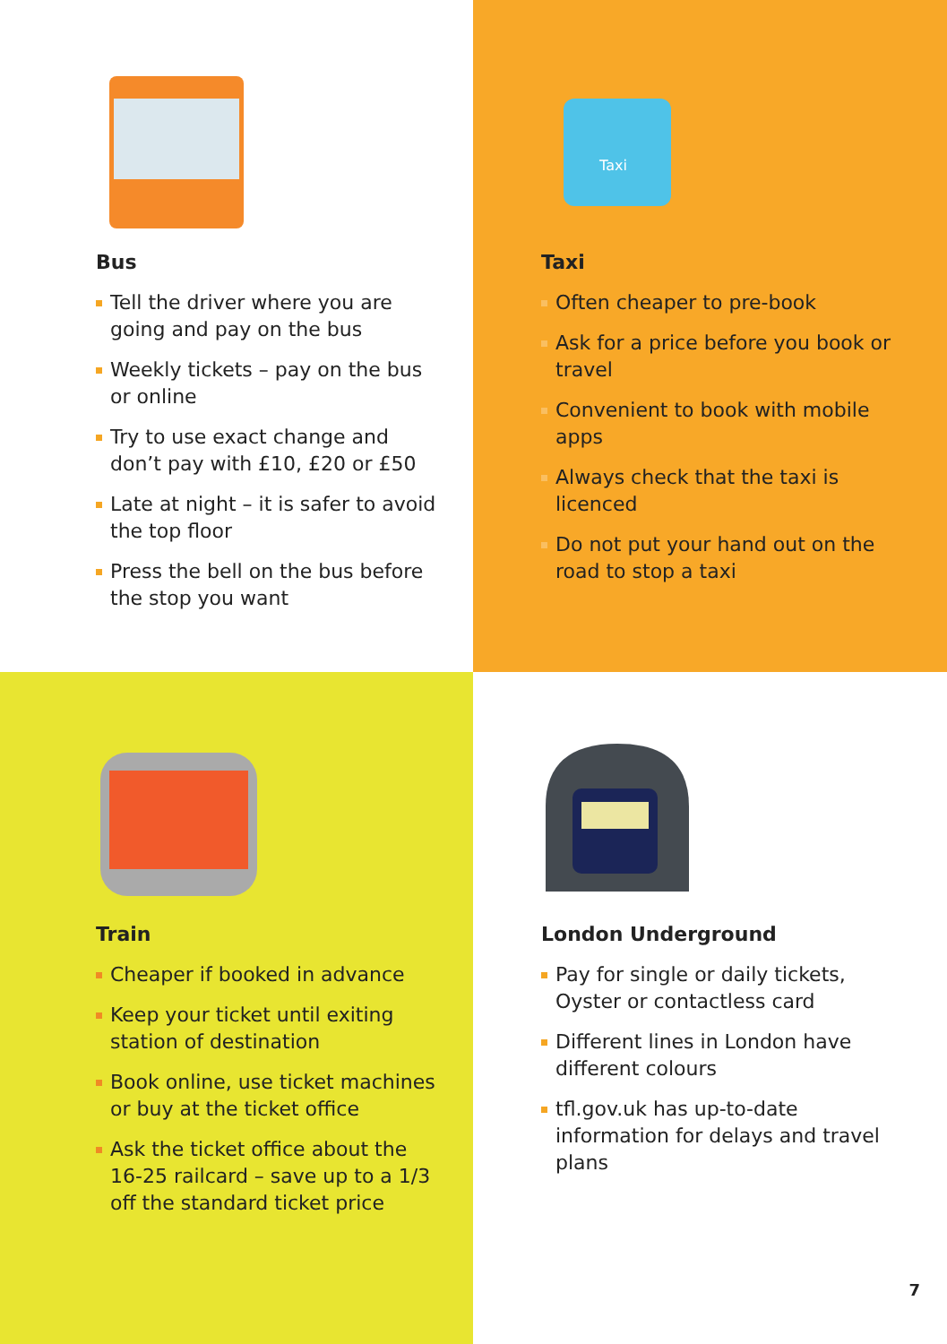Bus
Tell the driver where you are going and pay on the bus
Weekly tickets – pay on the bus or online
Try to use exact change and don’t pay with £10, £20 or £50
Late at night – it is safer to avoid the top floor
Press the bell on the bus before the stop you want
Taxi
Taxi
Often cheaper to pre-book
Ask for a price before you book or travel
Convenient to book with mobile apps
Always check that the taxi is licenced
Do not put your hand out on the road to stop a taxi
Train
Cheaper if booked in advance
Keep your ticket until exiting station of destination
Book online, use ticket machines or buy at the ticket office
Ask the ticket office about the 16-25 railcard – save up to a 1/3 off the standard ticket price
London Underground
Pay for single or daily tickets, Oyster or contactless card
Different lines in London have different colours
tfl.gov.uk has up-to-date information for delays and travel plans
7